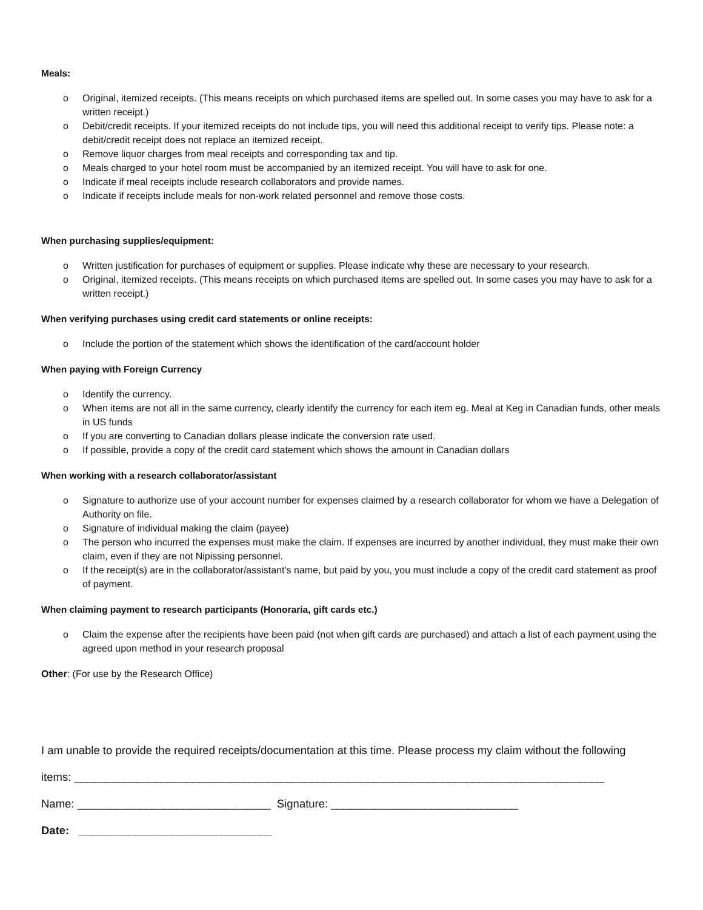Meals:
o Original, itemized receipts. (This means receipts on which purchased items are spelled out. In some cases you may have to ask for a written receipt.)
o Debit/credit receipts. If your itemized receipts do not include tips, you will need this additional receipt to verify tips. Please note: a debit/credit receipt does not replace an itemized receipt.
o Remove liquor charges from meal receipts and corresponding tax and tip.
o Meals charged to your hotel room must be accompanied by an itemized receipt. You will have to ask for one.
o Indicate if meal receipts include research collaborators and provide names.
o Indicate if receipts include meals for non-work related personnel and remove those costs.
When purchasing supplies/equipment:
o Written justification for purchases of equipment or supplies. Please indicate why these are necessary to your research.
o Original, itemized receipts. (This means receipts on which purchased items are spelled out. In some cases you may have to ask for a written receipt.)
When verifying purchases using credit card statements or online receipts:
o Include the portion of the statement which shows the identification of the card/account holder
When paying with Foreign Currency
o Identify the currency.
o When items are not all in the same currency, clearly identify the currency for each item eg. Meal at Keg in Canadian funds, other meals in US funds
o If you are converting to Canadian dollars please indicate the conversion rate used.
o If possible, provide a copy of the credit card statement which shows the amount in Canadian dollars
When working with a research collaborator/assistant
o Signature to authorize use of your account number for expenses claimed by a research collaborator for whom we have a Delegation of Authority on file.
o Signature of individual making the claim (payee)
o The person who incurred the expenses must make the claim. If expenses are incurred by another individual, they must make their own claim, even if they are not Nipissing personnel.
o If the receipt(s) are in the collaborator/assistant's name, but paid by you, you must include a copy of the credit card statement as proof of payment.
When claiming payment to research participants (Honoraria, gift cards etc.)
o Claim the expense after the recipients have been paid (not when gift cards are purchased) and attach a list of each payment using the agreed upon method in your research proposal
Other: (For use by the Research Office)
I am unable to provide the required receipts/documentation at this time. Please process my claim without the following
items: _____________________________________________________________________________________
Name: _______________________________ Signature: ______________________________
Date: _______________________________